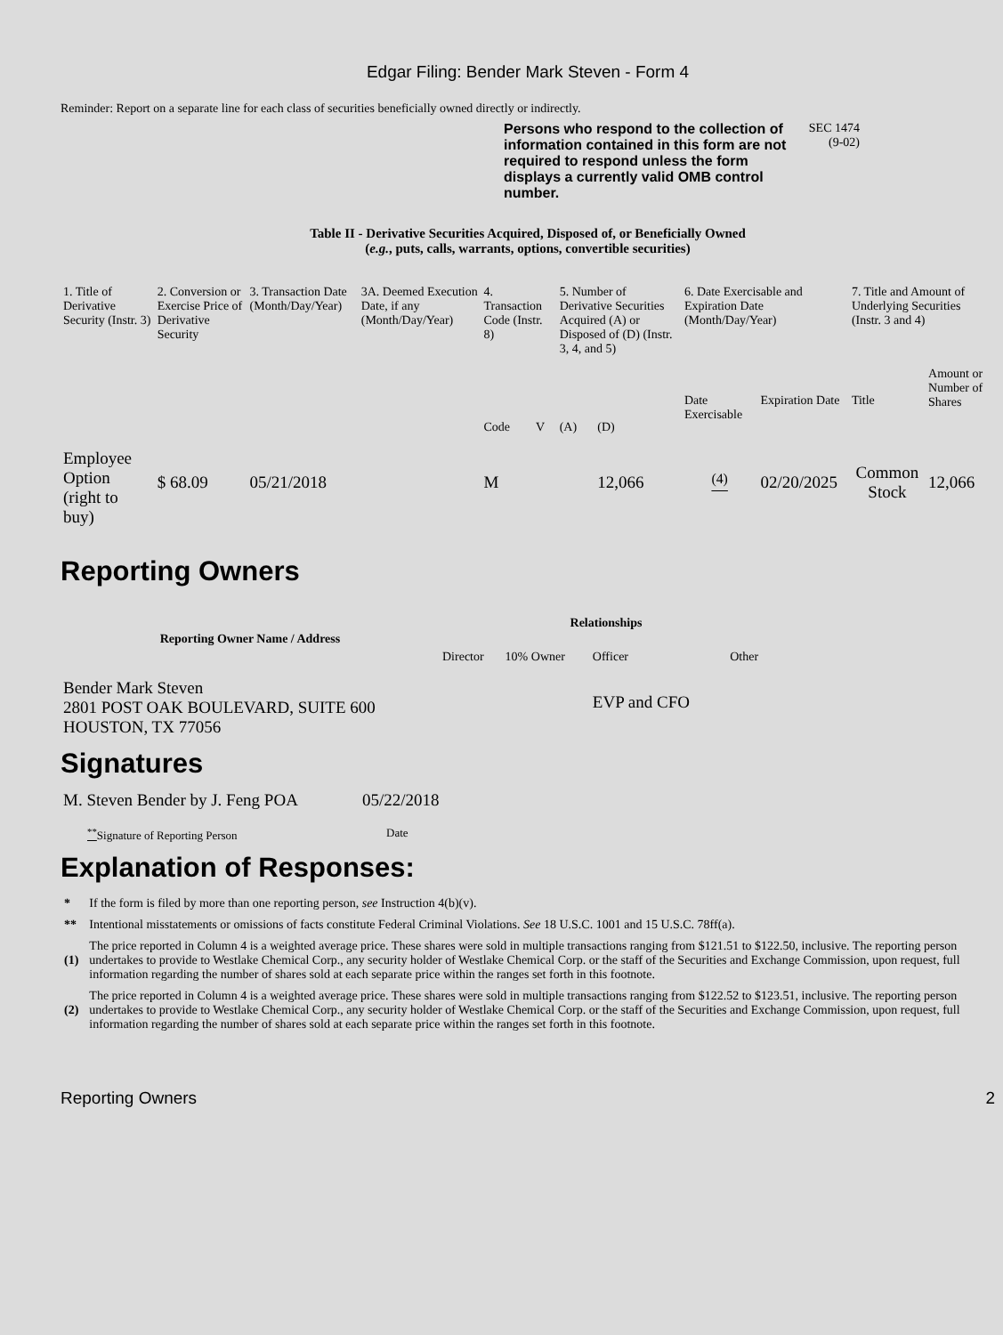Edgar Filing: Bender Mark Steven - Form 4
Reminder: Report on a separate line for each class of securities beneficially owned directly or indirectly.
Persons who respond to the collection of information contained in this form are not required to respond unless the form displays a currently valid OMB control number.
SEC 1474
(9-02)
Table II - Derivative Securities Acquired, Disposed of, or Beneficially Owned
(e.g., puts, calls, warrants, options, convertible securities)
| 1. Title of Derivative Security (Instr. 3) | 2. Conversion or Exercise Price of Derivative Security | 3. Transaction Date (Month/Day/Year) | 3A. Deemed Execution Date, if any (Month/Day/Year) | 4. Transaction Code (Instr. 8) | | 5. Number of Derivative Securities Acquired (A) or Disposed of (D) (Instr. 3, 4, and 5) | | 6. Date Exercisable and Expiration Date (Month/Day/Year) | | 7. Title and Amount of Underlying Securities (Instr. 3 and 4) | |
| --- | --- | --- | --- | --- | --- | --- | --- | --- | --- | --- | --- |
| | | | | Code | V | (A) | (D) | Date Exercisable | Expiration Date | Title | Amount or Number of Shares |
| Employee Option (right to buy) | $ 68.09 | 05/21/2018 | | M | | | 12,066 | <sup>(4)</sup> | 02/20/2025 | Common Stock | 12,066 |
Reporting Owners
| Reporting Owner Name / Address | Relationships | | | |
| --- | --- | --- | --- | --- |
| | Director | 10% Owner | Officer | Other |
| Bender Mark Steven 2801 POST OAK BOULEVARD, SUITE 600 HOUSTON, TX 77056 | | | EVP and CFO | |
Signatures
| M. Steven Bender by J. Feng POA | 05/22/2018 |
| <sup>**</sup> Signature of Reporting Person | Date |
Explanation of Responses:
| * | If the form is filed by more than one reporting person, see Instruction 4(b)(v). |
| ** | Intentional misstatements or omissions of facts constitute Federal Criminal Violations. See 18 U.S.C. 1001 and 15 U.S.C. 78ff(a). |
| (1) | The price reported in Column 4 is a weighted average price. These shares were sold in multiple transactions ranging from $121.51 to $122.50, inclusive. The reporting person undertakes to provide to Westlake Chemical Corp., any security holder of Westlake Chemical Corp. or the staff of the Securities and Exchange Commission, upon request, full information regarding the number of shares sold at each separate price within the ranges set forth in this footnote. |
| (2) | The price reported in Column 4 is a weighted average price. These shares were sold in multiple transactions ranging from $122.52 to $123.51, inclusive. The reporting person undertakes to provide to Westlake Chemical Corp., any security holder of Westlake Chemical Corp. or the staff of the Securities and Exchange Commission, upon request, full information regarding the number of shares sold at each separate price within the ranges set forth in this footnote. |
Reporting Owners 2